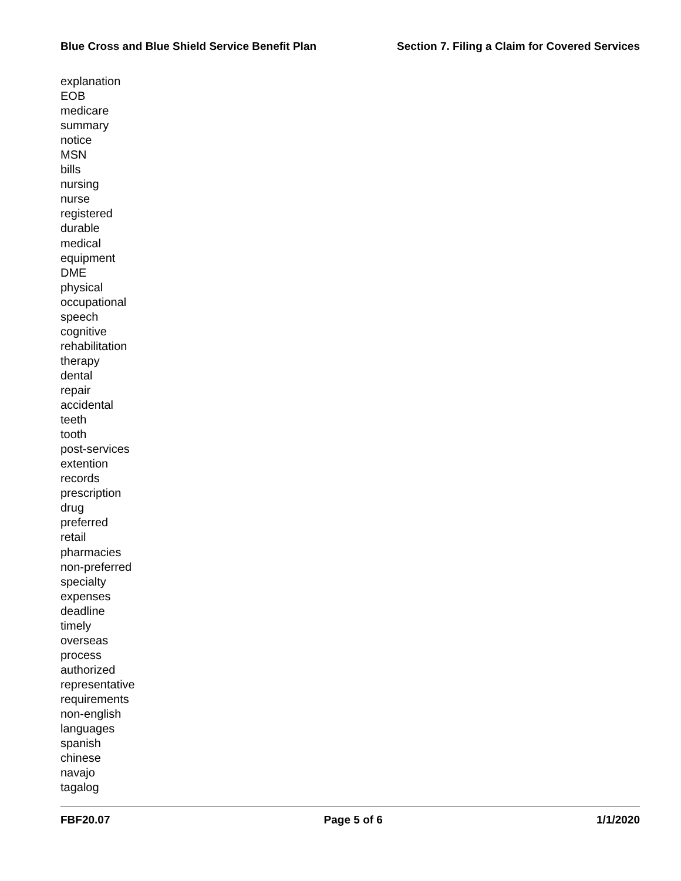Blue Cross and Blue Shield Service Benefit Plan Section 7. Filing a Claim for Covered Services
explanation
EOB
medicare
summary
notice
MSN
bills
nursing
nurse
registered
durable
medical
equipment
DME
physical
occupational
speech
cognitive
rehabilitation
therapy
dental
repair
accidental
teeth
tooth
post-services
extention
records
prescription
drug
preferred
retail
pharmacies
non-preferred
specialty
expenses
deadline
timely
overseas
process
authorized
representative
requirements
non-english
languages
spanish
chinese
navajo
tagalog
FBF20.07 Page 5 of 6 1/1/2020